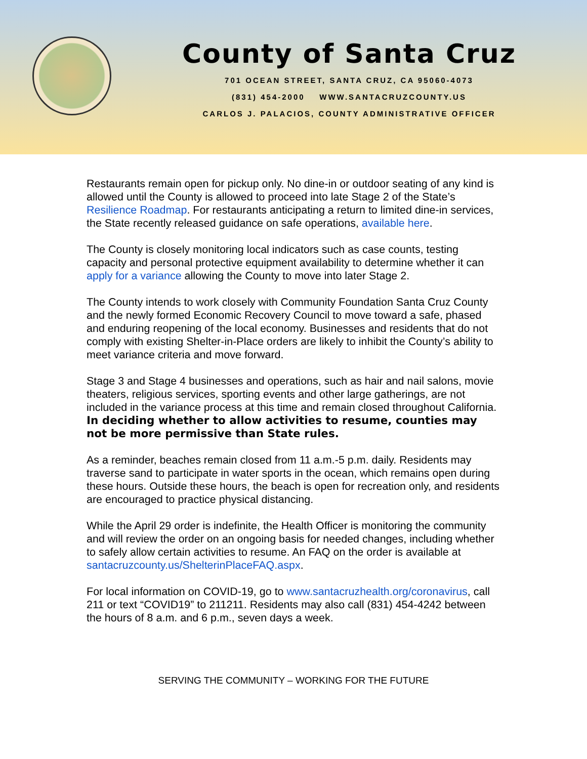County of Santa Cruz
701 OCEAN STREET, SANTA CRUZ, CA 95060-4073
(831) 454-2000 WWW.SANTACRUZCOUNTY.US
CARLOS J. PALACIOS, COUNTY ADMINISTRATIVE OFFICER
Restaurants remain open for pickup only. No dine-in or outdoor seating of any kind is allowed until the County is allowed to proceed into late Stage 2 of the State’s Resilience Roadmap. For restaurants anticipating a return to limited dine-in services, the State recently released guidance on safe operations, available here.
The County is closely monitoring local indicators such as case counts, testing capacity and personal protective equipment availability to determine whether it can apply for a variance allowing the County to move into later Stage 2.
The County intends to work closely with Community Foundation Santa Cruz County and the newly formed Economic Recovery Council to move toward a safe, phased and enduring reopening of the local economy. Businesses and residents that do not comply with existing Shelter-in-Place orders are likely to inhibit the County’s ability to meet variance criteria and move forward.
Stage 3 and Stage 4 businesses and operations, such as hair and nail salons, movie theaters, religious services, sporting events and other large gatherings, are not included in the variance process at this time and remain closed throughout California. In deciding whether to allow activities to resume, counties may not be more permissive than State rules.
As a reminder, beaches remain closed from 11 a.m.-5 p.m. daily. Residents may traverse sand to participate in water sports in the ocean, which remains open during these hours. Outside these hours, the beach is open for recreation only, and residents are encouraged to practice physical distancing.
While the April 29 order is indefinite, the Health Officer is monitoring the community and will review the order on an ongoing basis for needed changes, including whether to safely allow certain activities to resume. An FAQ on the order is available at santacruzcounty.us/ShelterinPlaceFAQ.aspx.
For local information on COVID-19, go to www.santacruzhealth.org/coronavirus, call 211 or text “COVID19” to 211211. Residents may also call (831) 454-4242 between the hours of 8 a.m. and 6 p.m., seven days a week.
SERVING THE COMMUNITY – WORKING FOR THE FUTURE